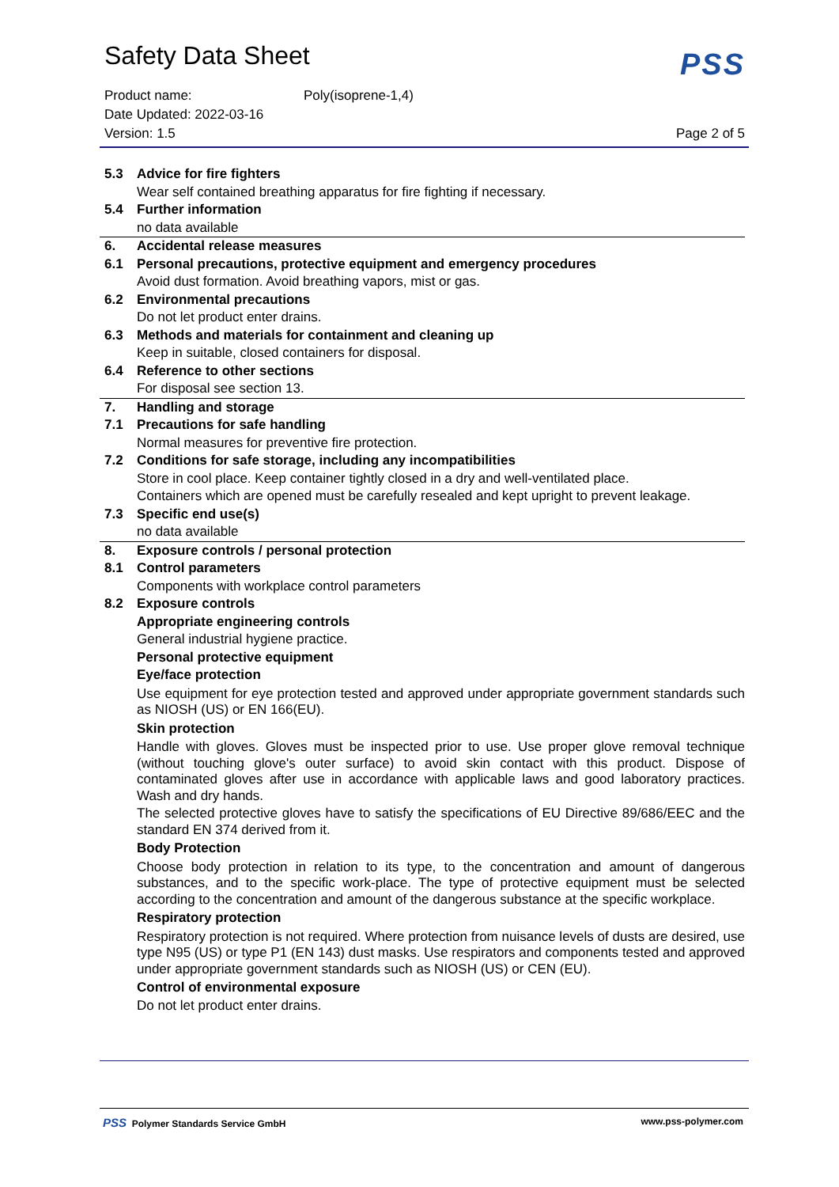Safety Data Sheet
PSS
Product name: Poly(isoprene-1,4)
Date Updated: 2022-03-16
Version: 1.5 Page 2 of 5
5.3 Advice for fire fighters
Wear self contained breathing apparatus for fire fighting if necessary.
5.4 Further information
no data available
6. Accidental release measures
6.1 Personal precautions, protective equipment and emergency procedures
Avoid dust formation. Avoid breathing vapors, mist or gas.
6.2 Environmental precautions
Do not let product enter drains.
6.3 Methods and materials for containment and cleaning up
Keep in suitable, closed containers for disposal.
6.4 Reference to other sections
For disposal see section 13.
7. Handling and storage
7.1 Precautions for safe handling
Normal measures for preventive fire protection.
7.2 Conditions for safe storage, including any incompatibilities
Store in cool place. Keep container tightly closed in a dry and well-ventilated place.
Containers which are opened must be carefully resealed and kept upright to prevent leakage.
7.3 Specific end use(s)
no data available
8. Exposure controls / personal protection
8.1 Control parameters
Components with workplace control parameters
8.2 Exposure controls
Appropriate engineering controls
General industrial hygiene practice.
Personal protective equipment
Eye/face protection
Use equipment for eye protection tested and approved under appropriate government standards such as NIOSH (US) or EN 166(EU).
Skin protection
Handle with gloves. Gloves must be inspected prior to use. Use proper glove removal technique (without touching glove's outer surface) to avoid skin contact with this product. Dispose of contaminated gloves after use in accordance with applicable laws and good laboratory practices. Wash and dry hands.
The selected protective gloves have to satisfy the specifications of EU Directive 89/686/EEC and the standard EN 374 derived from it.
Body Protection
Choose body protection in relation to its type, to the concentration and amount of dangerous substances, and to the specific work-place. The type of protective equipment must be selected according to the concentration and amount of the dangerous substance at the specific workplace.
Respiratory protection
Respiratory protection is not required. Where protection from nuisance levels of dusts are desired, use type N95 (US) or type P1 (EN 143) dust masks. Use respirators and components tested and approved under appropriate government standards such as NIOSH (US) or CEN (EU).
Control of environmental exposure
Do not let product enter drains.
PSS Polymer Standards Service GmbH www.pss-polymer.com